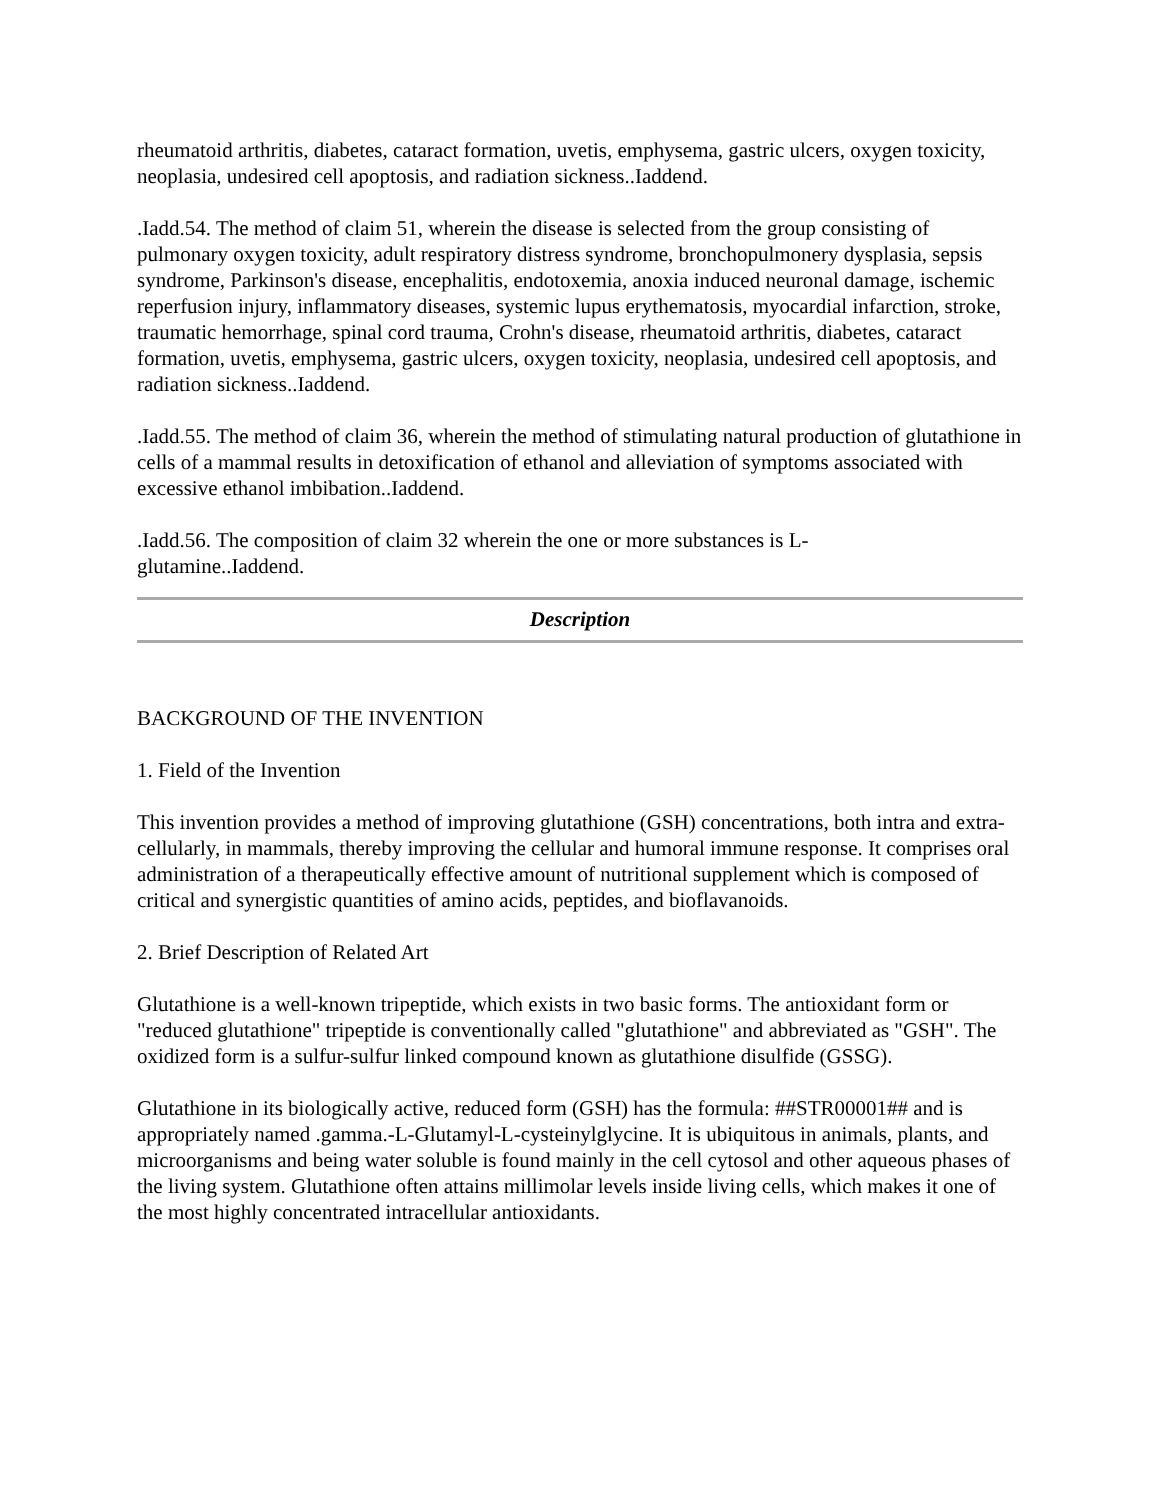rheumatoid arthritis, diabetes, cataract formation, uvetis, emphysema, gastric ulcers, oxygen toxicity, neoplasia, undesired cell apoptosis, and radiation sickness..Iaddend.
.Iadd.54. The method of claim 51, wherein the disease is selected from the group consisting of pulmonary oxygen toxicity, adult respiratory distress syndrome, bronchopulmonery dysplasia, sepsis syndrome, Parkinson's disease, encephalitis, endotoxemia, anoxia induced neuronal damage, ischemic reperfusion injury, inflammatory diseases, systemic lupus erythematosis, myocardial infarction, stroke, traumatic hemorrhage, spinal cord trauma, Crohn's disease, rheumatoid arthritis, diabetes, cataract formation, uvetis, emphysema, gastric ulcers, oxygen toxicity, neoplasia, undesired cell apoptosis, and radiation sickness..Iaddend.
.Iadd.55. The method of claim 36, wherein the method of stimulating natural production of glutathione in cells of a mammal results in detoxification of ethanol and alleviation of symptoms associated with excessive ethanol imbibation..Iaddend.
.Iadd.56. The composition of claim 32 wherein the one or more substances is L-
glutamine..Iaddend.
Description
BACKGROUND OF THE INVENTION
1. Field of the Invention
This invention provides a method of improving glutathione (GSH) concentrations, both intra and extra-cellularly, in mammals, thereby improving the cellular and humoral immune response. It comprises oral administration of a therapeutically effective amount of nutritional supplement which is composed of critical and synergistic quantities of amino acids, peptides, and bioflavanoids.
2. Brief Description of Related Art
Glutathione is a well-known tripeptide, which exists in two basic forms. The antioxidant form or "reduced glutathione" tripeptide is conventionally called "glutathione" and abbreviated as "GSH". The oxidized form is a sulfur-sulfur linked compound known as glutathione disulfide (GSSG).
Glutathione in its biologically active, reduced form (GSH) has the formula: ##STR00001## and is appropriately named .gamma.-L-Glutamyl-L-cysteinylglycine. It is ubiquitous in animals, plants, and microorganisms and being water soluble is found mainly in the cell cytosol and other aqueous phases of the living system. Glutathione often attains millimolar levels inside living cells, which makes it one of the most highly concentrated intracellular antioxidants.